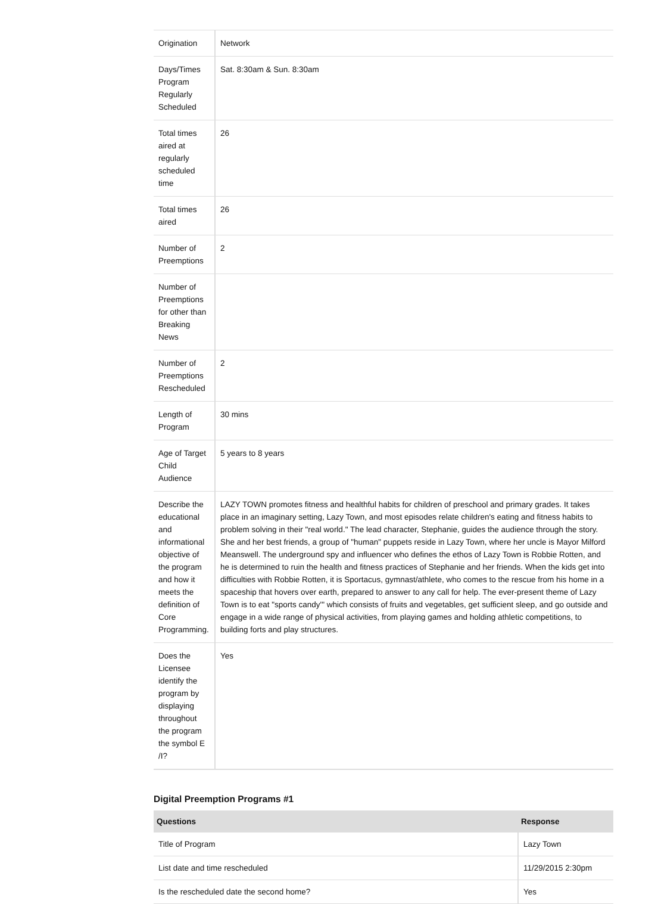| Origination | Network |
| Days/Times Program Regularly Scheduled | Sat. 8:30am & Sun. 8:30am |
| Total times aired at regularly scheduled time | 26 |
| Total times aired | 26 |
| Number of Preemptions | 2 |
| Number of Preemptions for other than Breaking News | |
| Number of Preemptions Rescheduled | 2 |
| Length of Program | 30 mins |
| Age of Target Child Audience | 5 years to 8 years |
| Describe the educational and informational objective of the program and how it meets the definition of Core Programming. | LAZY TOWN promotes fitness and healthful habits for children of preschool and primary grades. It takes place in an imaginary setting, Lazy Town, and most episodes relate children's eating and fitness habits to problem solving in their "real world." The lead character, Stephanie, guides the audience through the story. She and her best friends, a group of "human" puppets reside in Lazy Town, where her uncle is Mayor Milford Meanswell. The underground spy and influencer who defines the ethos of Lazy Town is Robbie Rotten, and he is determined to ruin the health and fitness practices of Stephanie and her friends. When the kids get into difficulties with Robbie Rotten, it is Sportacus, gymnast/athlete, who comes to the rescue from his home in a spaceship that hovers over earth, prepared to answer to any call for help. The ever-present theme of Lazy Town is to eat "sports candy'" which consists of fruits and vegetables, get sufficient sleep, and go outside and engage in a wide range of physical activities, from playing games and holding athletic competitions, to building forts and play structures. |
| Does the Licensee identify the program by displaying throughout the program the symbol E /I? | Yes |
Digital Preemption Programs #1
| Questions | Response |
| --- | --- |
| Title of Program | Lazy Town |
| List date and time rescheduled | 11/29/2015 2:30pm |
| Is the rescheduled date the second home? | Yes |